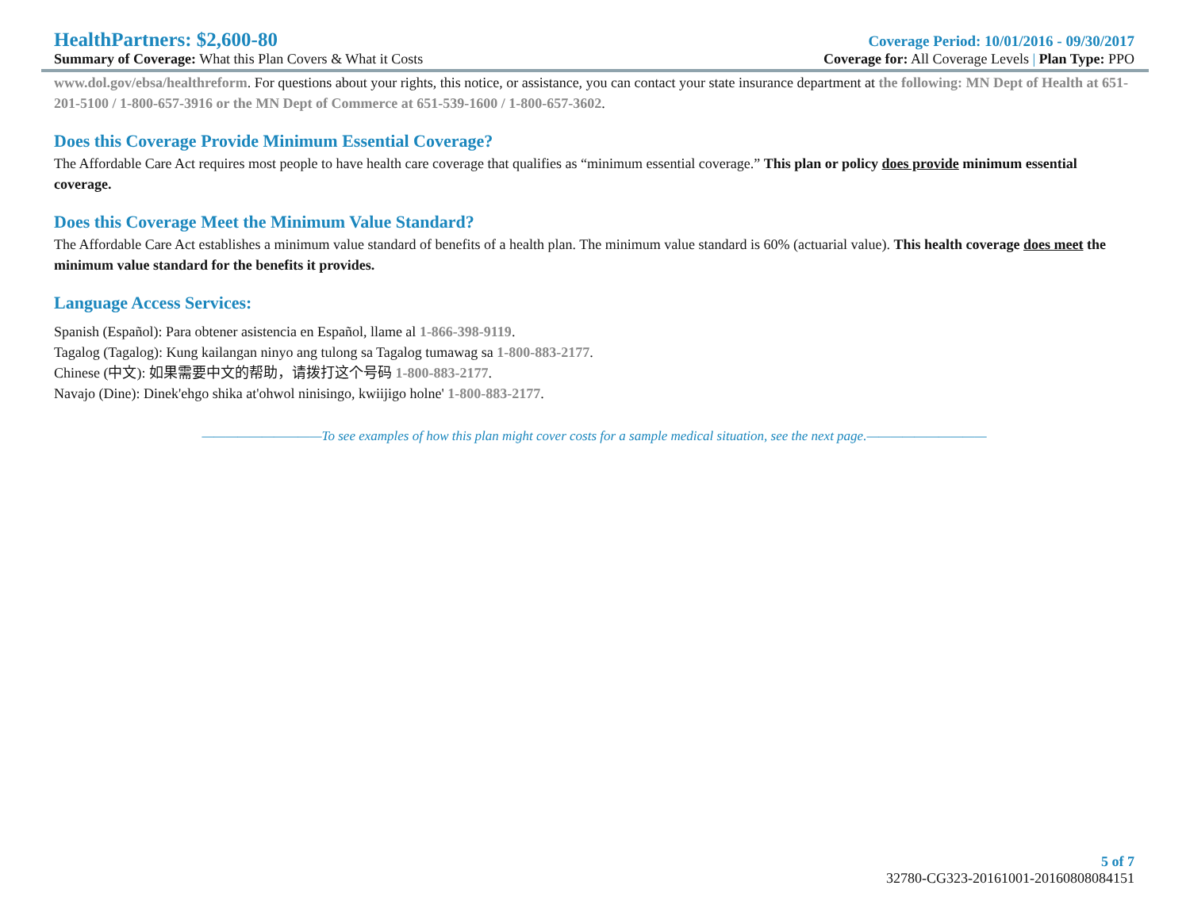HealthPartners: $2,600-80 Coverage Period: 10/01/2016 - 09/30/2017
Summary of Coverage: What this Plan Covers & What it Costs Coverage for: All Coverage Levels | Plan Type: PPO
www.dol.gov/ebsa/healthreform. For questions about your rights, this notice, or assistance, you can contact your state insurance department at the following: MN Dept of Health at 651-201-5100 / 1-800-657-3916 or the MN Dept of Commerce at 651-539-1600 / 1-800-657-3602.
Does this Coverage Provide Minimum Essential Coverage?
The Affordable Care Act requires most people to have health care coverage that qualifies as “minimum essential coverage.” This plan or policy does provide minimum essential coverage.
Does this Coverage Meet the Minimum Value Standard?
The Affordable Care Act establishes a minimum value standard of benefits of a health plan. The minimum value standard is 60% (actuarial value). This health coverage does meet the minimum value standard for the benefits it provides.
Language Access Services:
Spanish (Español): Para obtener asistencia en Español, llame al 1-866-398-9119.
Tagalog (Tagalog): Kung kailangan ninyo ang tulong sa Tagalog tumawag sa 1-800-883-2177.
Chinese (中文): 如果需要中文的帮助，请拨打这个号码 1-800-883-2177.
Navajo (Dine): Dinek'ehgo shika at'ohwol ninisingo, kwiijigo holne' 1-800-883-2177.
——————————To see examples of how this plan might cover costs for a sample medical situation, see the next page.——————————
5 of 7
32780-CG323-20161001-20160808084151